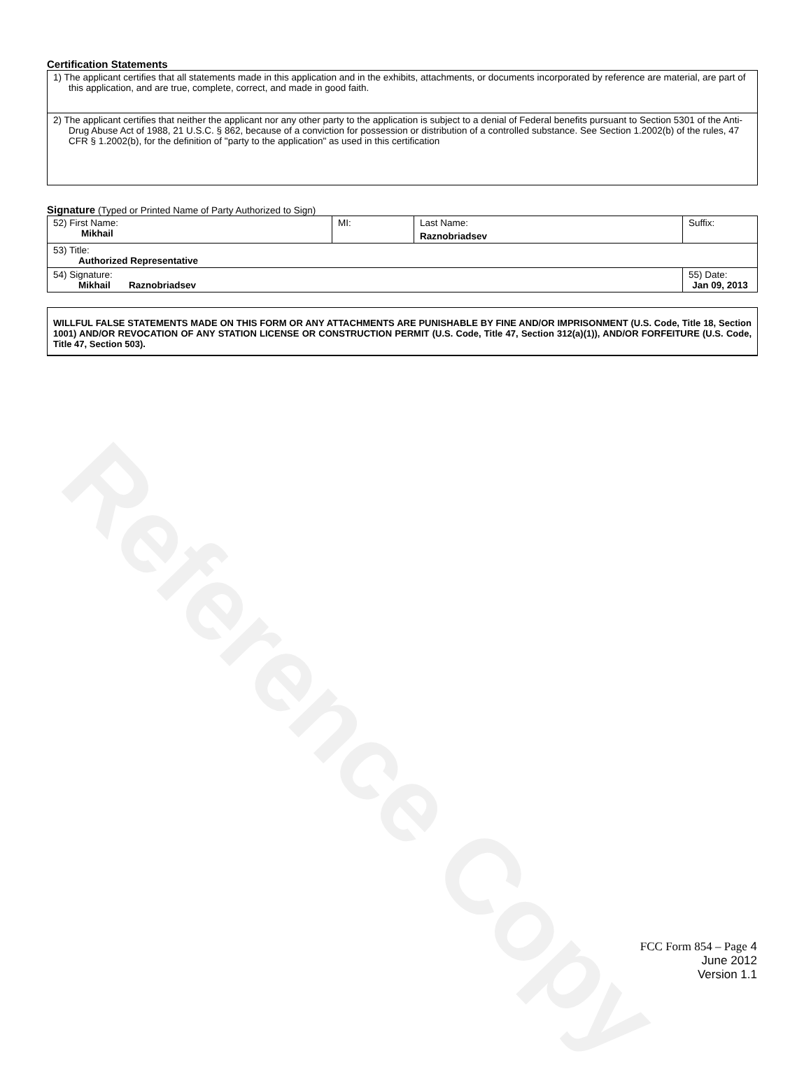Reference Copy
Certification Statements
| 1) The applicant certifies that all statements made in this application and in the exhibits, attachments, or documents incorporated by reference are material, are part of this application, and are true, complete, correct, and made in good faith. |
| 2) The applicant certifies that neither the applicant nor any other party to the application is subject to a denial of Federal benefits pursuant to Section 5301 of the Anti-Drug Abuse Act of 1988, 21 U.S.C. § 862, because of a conviction for possession or distribution of a controlled substance. See Section 1.2002(b) of the rules, 47 CFR § 1.2002(b), for the definition of "party to the application" as used in this certification |
Signature (Typed or Printed Name of Party Authorized to Sign)
| 52) First Name: Mikhail | MI: | Last Name: Raznobriadsev | Suffix: |
| 53) Title: Authorized Representative | | | |
| 54) Signature: Mikhail Raznobriadsev | | | 55) Date: Jan 09, 2013 |
WILLFUL FALSE STATEMENTS MADE ON THIS FORM OR ANY ATTACHMENTS ARE PUNISHABLE BY FINE AND/OR IMPRISONMENT (U.S. Code, Title 18, Section 1001) AND/OR REVOCATION OF ANY STATION LICENSE OR CONSTRUCTION PERMIT (U.S. Code, Title 47, Section 312(a)(1)), AND/OR FORFEITURE (U.S. Code, Title 47, Section 503).
FCC Form 854 – Page 4
June 2012
Version 1.1